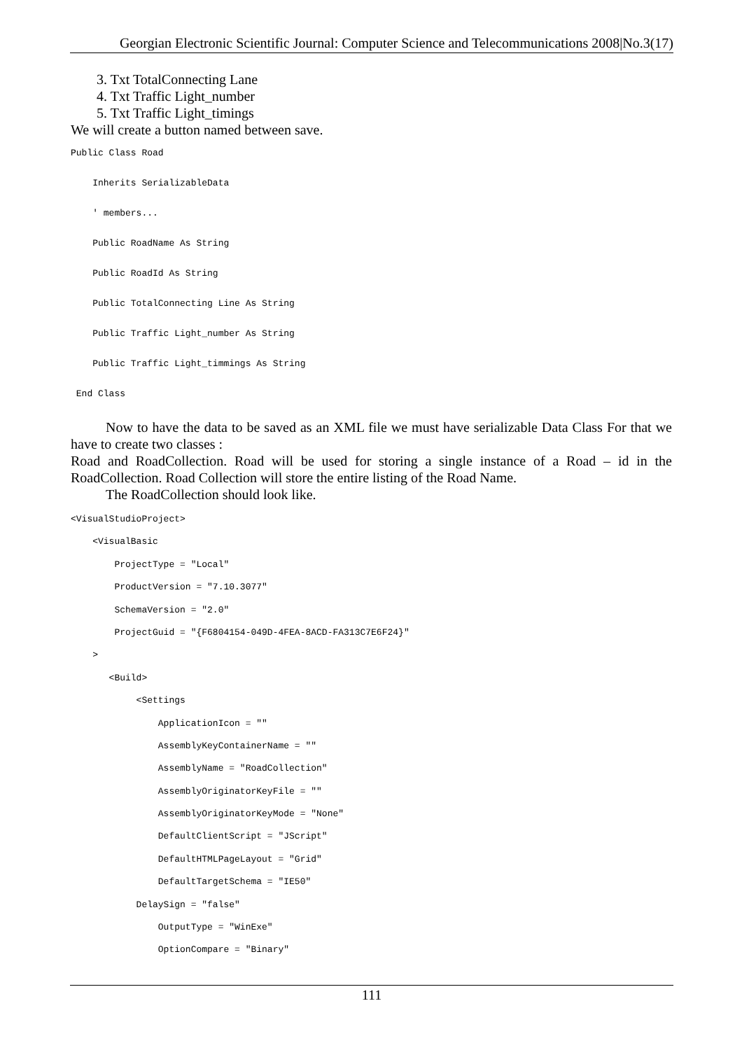Georgian Electronic Scientific Journal: Computer Science and Telecommunications 2008|No.3(17)
3. Txt TotalConnecting Lane
4. Txt Traffic Light_number
5. Txt Traffic Light_timings
We will create a button named between save.
Public Class Road    Inherits SerializableData    ' members...    Public RoadName As String    Public RoadId As String    Public TotalConnecting Line As String    Public Traffic Light_number As String    Public Traffic Light_timmings As String End Class
Now to have the data to be saved as an XML file we must have serializable Data Class For that we have to create two classes :
Road and RoadCollection. Road will be used for storing a single instance of a Road – id in the RoadCollection. Road Collection will store the entire listing of the Road Name.
The RoadCollection should look like.
<VisualStudioProject>    <VisualBasic        ProjectType = "Local"        ProductVersion = "7.10.3077"        SchemaVersion = "2.0"        ProjectGuid = "{F6804154-049D-4FEA-8ACD-FA313C7E6F24}"    >       <Build>            <Settings                ApplicationIcon = ""                AssemblyKeyContainerName = ""                AssemblyName = "RoadCollection"                AssemblyOriginatorKeyFile = ""                AssemblyOriginatorKeyMode = "None"                DefaultClientScript = "JScript"                DefaultHTMLPageLayout = "Grid"                DefaultTargetSchema = "IE50"            DelaySign = "false"                OutputType = "WinExe"                OptionCompare = "Binary"
111